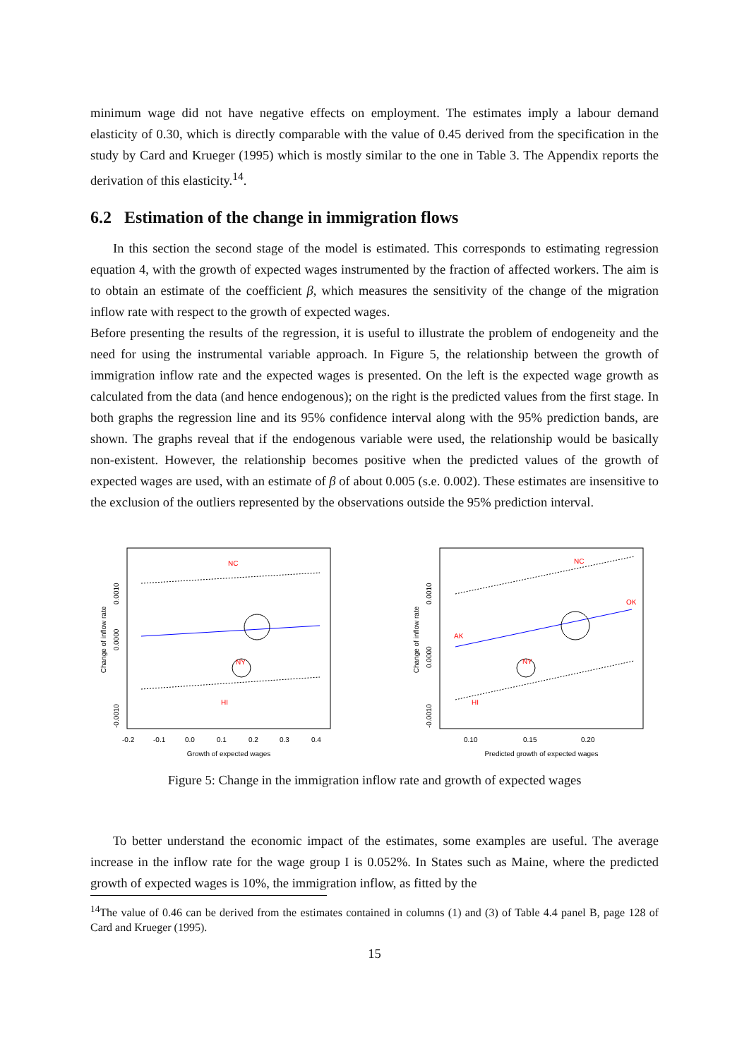minimum wage did not have negative effects on employment. The estimates imply a labour demand elasticity of 0.30, which is directly comparable with the value of 0.45 derived from the specification in the study by Card and Krueger (1995) which is mostly similar to the one in Table 3. The Appendix reports the derivation of this elasticity.<sup>14</sup>.
6.2 Estimation of the change in immigration flows
In this section the second stage of the model is estimated. This corresponds to estimating regression equation 4, with the growth of expected wages instrumented by the fraction of affected workers. The aim is to obtain an estimate of the coefficient β, which measures the sensitivity of the change of the migration inflow rate with respect to the growth of expected wages.
Before presenting the results of the regression, it is useful to illustrate the problem of endogeneity and the need for using the instrumental variable approach. In Figure 5, the relationship between the growth of immigration inflow rate and the expected wages is presented. On the left is the expected wage growth as calculated from the data (and hence endogenous); on the right is the predicted values from the first stage. In both graphs the regression line and its 95% confidence interval along with the 95% prediction bands, are shown. The graphs reveal that if the endogenous variable were used, the relationship would be basically non-existent. However, the relationship becomes positive when the predicted values of the growth of expected wages are used, with an estimate of β of about 0.005 (s.e. 0.002). These estimates are insensitive to the exclusion of the outliers represented by the observations outside the 95% prediction interval.
NC
NY
HI
0.0000
0.0010
-0.0010
Change of inflow rate
-0.2
-0.1
0.0
0.1
0.2
0.3
0.4
Growth of expected wages
NC
NY
HI
AK
OK
0.0010
0.0000
-0.0010
Change of inflow rate
0.10
0.15
0.20
Predicted growth of expected wages
Figure 5: Change in the immigration inflow rate and growth of expected wages
To better understand the economic impact of the estimates, some examples are useful. The average increase in the inflow rate for the wage group I is 0.052%. In States such as Maine, where the predicted growth of expected wages is 10%, the immigration inflow, as fitted by the
<sup>14</sup> The value of 0.46 can be derived from the estimates contained in columns (1) and (3) of Table 4.4 panel B, page 128 of Card and Krueger (1995).
15